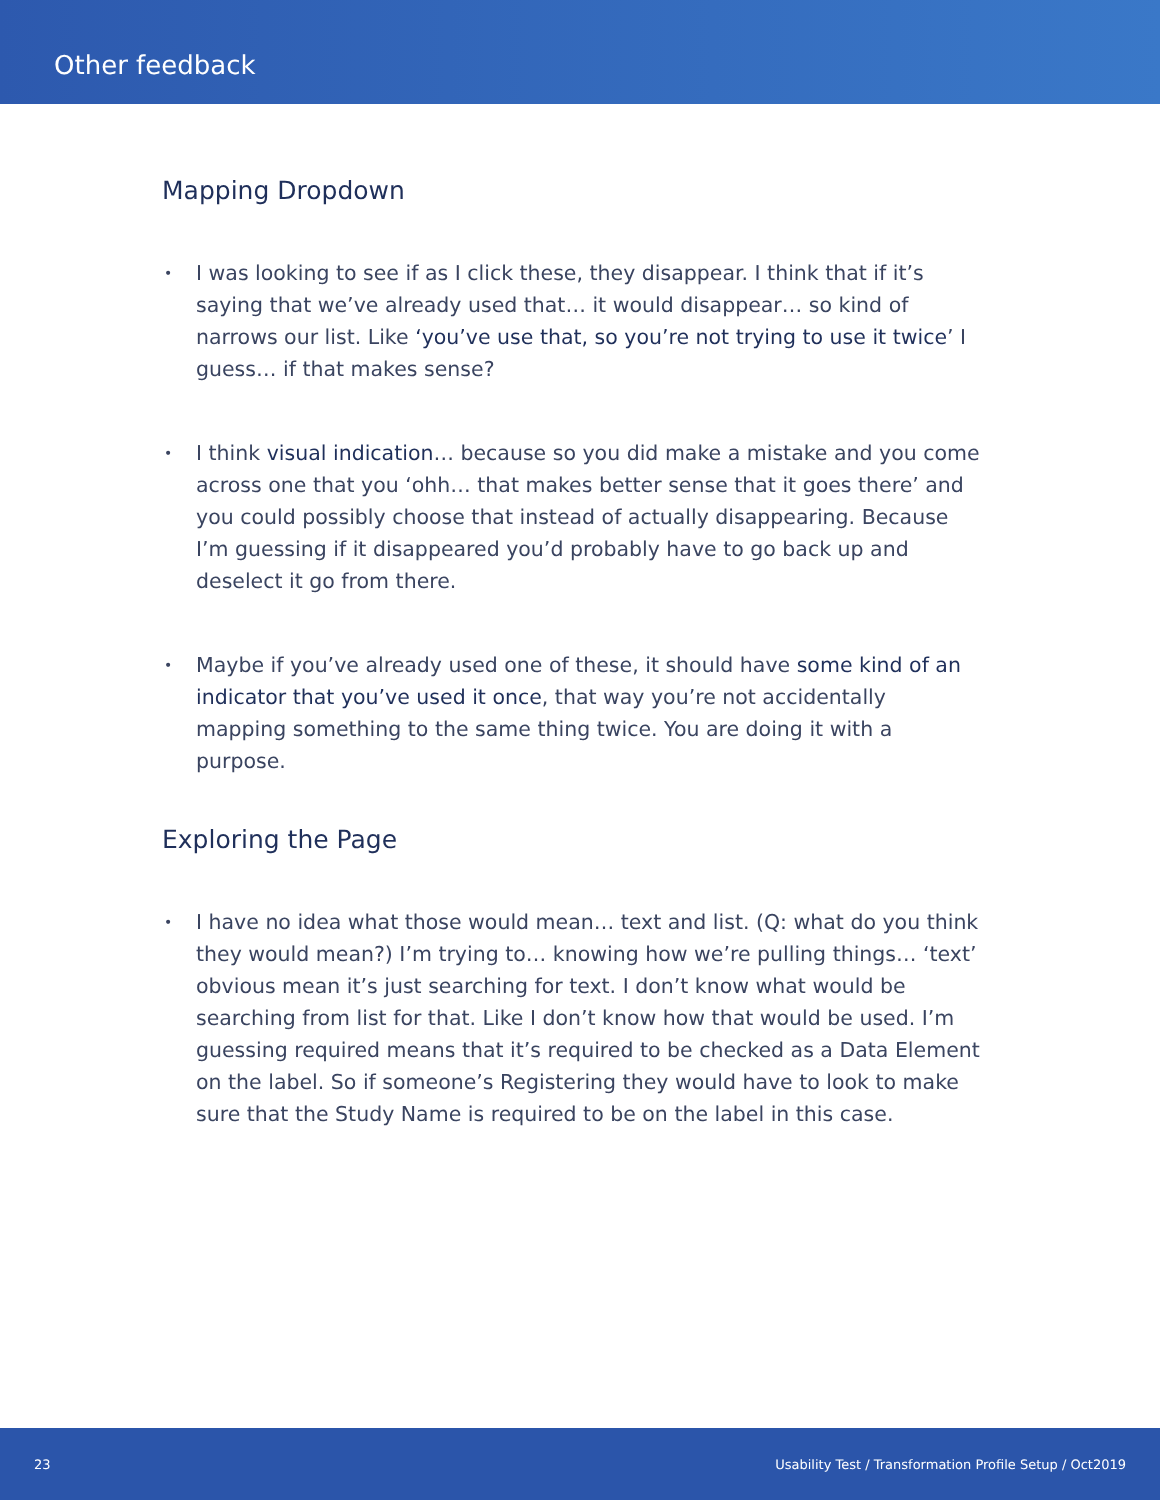Other feedback
Mapping Dropdown
• I was looking to see if as I click these, they disappear. I think that if it’s saying that we’ve already used that… it would disappear… so kind of narrows our list. Like ‘you’ve use that, so you’re not trying to use it twice’ I guess… if that makes sense?
• I think visual indication… because so you did make a mistake and you come across one that you ‘ohh… that makes better sense that it goes there’ and you could possibly choose that instead of actually disappearing. Because I’m guessing if it disappeared you’d probably have to go back up and deselect it go from there.
• Maybe if you’ve already used one of these, it should have some kind of an indicator that you’ve used it once, that way you’re not accidentally mapping something to the same thing twice. You are doing it with a purpose.
Exploring the Page
• I have no idea what those would mean… text and list. (Q: what do you think they would mean?) I’m trying to… knowing how we’re pulling things… ‘text’ obvious mean it’s just searching for text. I don’t know what would be searching from list for that. Like I don’t know how that would be used. I’m guessing required means that it’s required to be checked as a Data Element on the label. So if someone’s Registering they would have to look to make sure that the Study Name is required to be on the label in this case.
23 Usability Test / Transformation Profile Setup / Oct2019